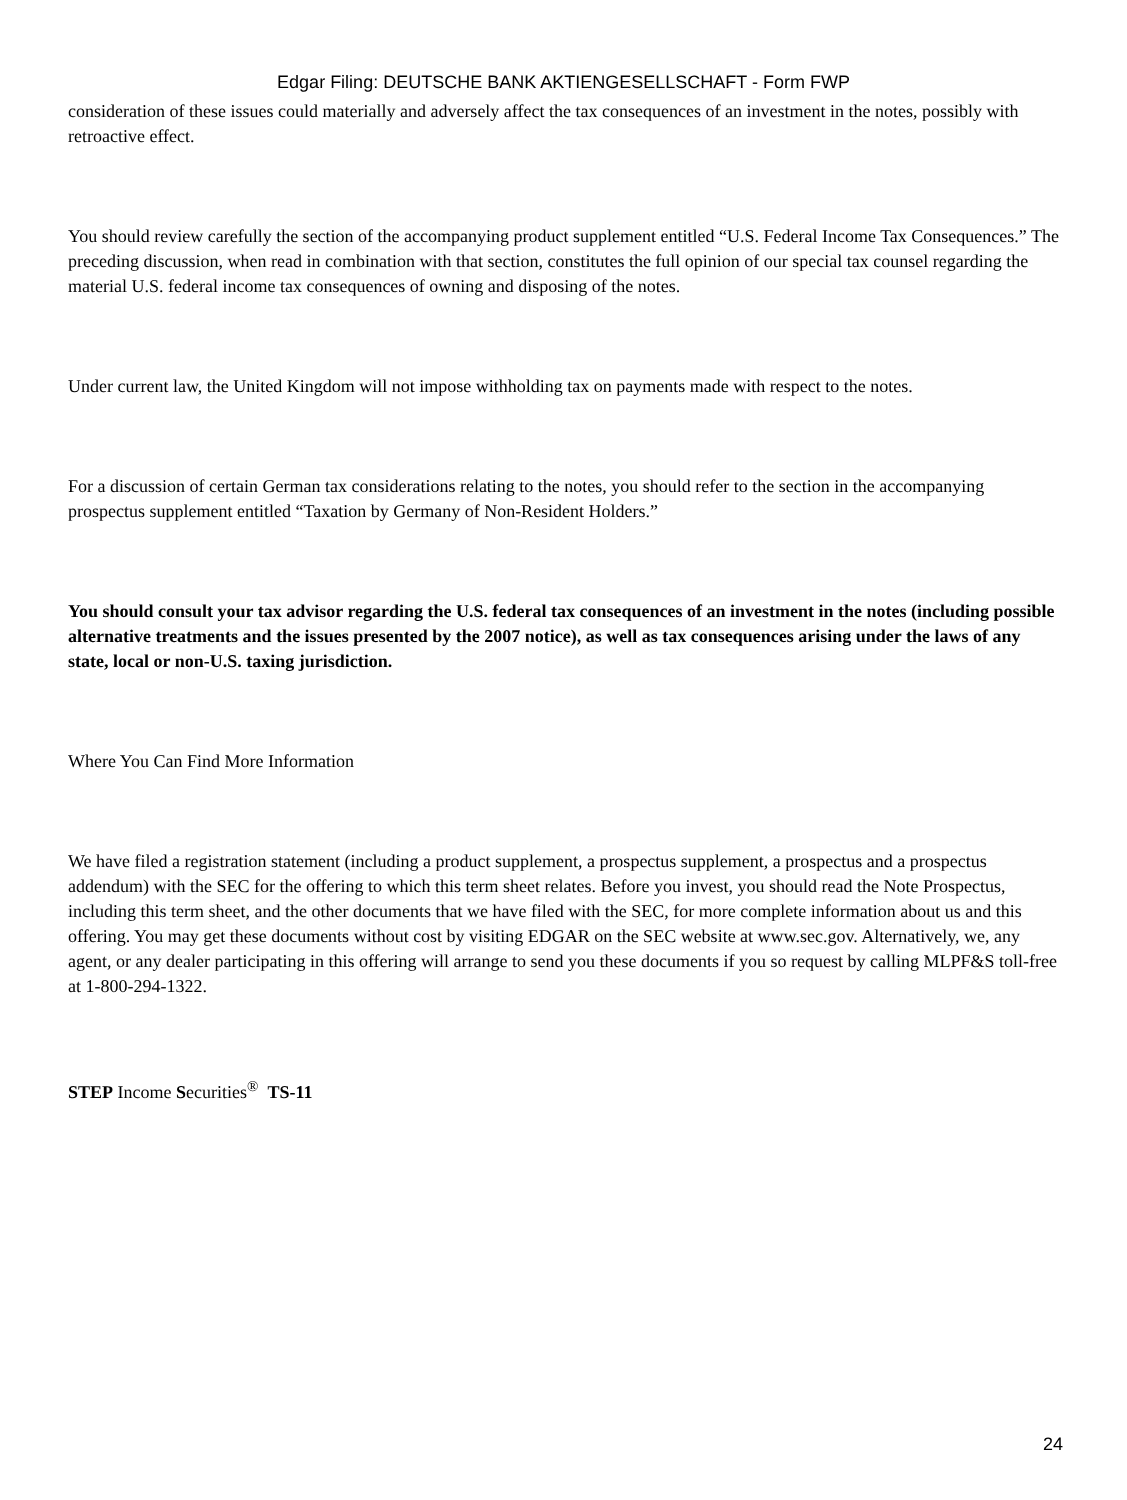Edgar Filing: DEUTSCHE BANK AKTIENGESELLSCHAFT - Form FWP
consideration of these issues could materially and adversely affect the tax consequences of an investment in the notes, possibly with retroactive effect.
You should review carefully the section of the accompanying product supplement entitled “U.S. Federal Income Tax Consequences.” The preceding discussion, when read in combination with that section, constitutes the full opinion of our special tax counsel regarding the material U.S. federal income tax consequences of owning and disposing of the notes.
Under current law, the United Kingdom will not impose withholding tax on payments made with respect to the notes.
For a discussion of certain German tax considerations relating to the notes, you should refer to the section in the accompanying prospectus supplement entitled “Taxation by Germany of Non-Resident Holders.”
You should consult your tax advisor regarding the U.S. federal tax consequences of an investment in the notes (including possible alternative treatments and the issues presented by the 2007 notice), as well as tax consequences arising under the laws of any state, local or non-U.S. taxing jurisdiction.
Where You Can Find More Information
We have filed a registration statement (including a product supplement, a prospectus supplement, a prospectus and a prospectus addendum) with the SEC for the offering to which this term sheet relates. Before you invest, you should read the Note Prospectus, including this term sheet, and the other documents that we have filed with the SEC, for more complete information about us and this offering. You may get these documents without cost by visiting EDGAR on the SEC website at www.sec.gov. Alternatively, we, any agent, or any dealer participating in this offering will arrange to send you these documents if you so request by calling MLPF&S toll-free at 1-800-294-1322.
STEP Income Securities<sup>®</sup> TS-11
24